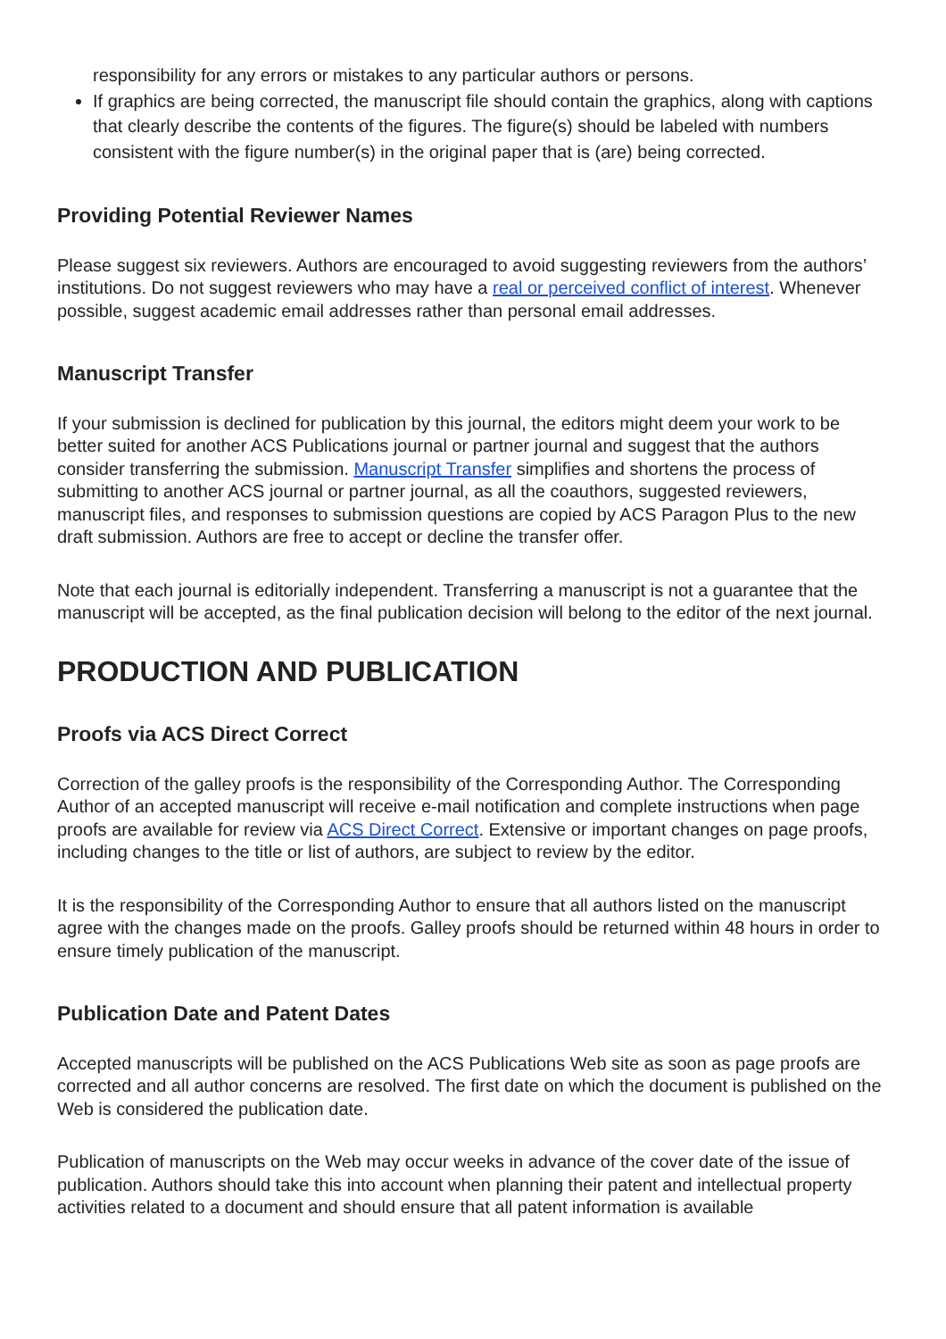responsibility for any errors or mistakes to any particular authors or persons.
If graphics are being corrected, the manuscript file should contain the graphics, along with captions that clearly describe the contents of the figures. The figure(s) should be labeled with numbers consistent with the figure number(s) in the original paper that is (are) being corrected.
Providing Potential Reviewer Names
Please suggest six reviewers. Authors are encouraged to avoid suggesting reviewers from the authors’ institutions. Do not suggest reviewers who may have a real or perceived conflict of interest. Whenever possible, suggest academic email addresses rather than personal email addresses.
Manuscript Transfer
If your submission is declined for publication by this journal, the editors might deem your work to be better suited for another ACS Publications journal or partner journal and suggest that the authors consider transferring the submission. Manuscript Transfer simplifies and shortens the process of submitting to another ACS journal or partner journal, as all the coauthors, suggested reviewers, manuscript files, and responses to submission questions are copied by ACS Paragon Plus to the new draft submission. Authors are free to accept or decline the transfer offer.
Note that each journal is editorially independent. Transferring a manuscript is not a guarantee that the manuscript will be accepted, as the final publication decision will belong to the editor of the next journal.
PRODUCTION AND PUBLICATION
Proofs via ACS Direct Correct
Correction of the galley proofs is the responsibility of the Corresponding Author. The Corresponding Author of an accepted manuscript will receive e-mail notification and complete instructions when page proofs are available for review via ACS Direct Correct. Extensive or important changes on page proofs, including changes to the title or list of authors, are subject to review by the editor.
It is the responsibility of the Corresponding Author to ensure that all authors listed on the manuscript agree with the changes made on the proofs. Galley proofs should be returned within 48 hours in order to ensure timely publication of the manuscript.
Publication Date and Patent Dates
Accepted manuscripts will be published on the ACS Publications Web site as soon as page proofs are corrected and all author concerns are resolved. The first date on which the document is published on the Web is considered the publication date.
Publication of manuscripts on the Web may occur weeks in advance of the cover date of the issue of publication. Authors should take this into account when planning their patent and intellectual property activities related to a document and should ensure that all patent information is available